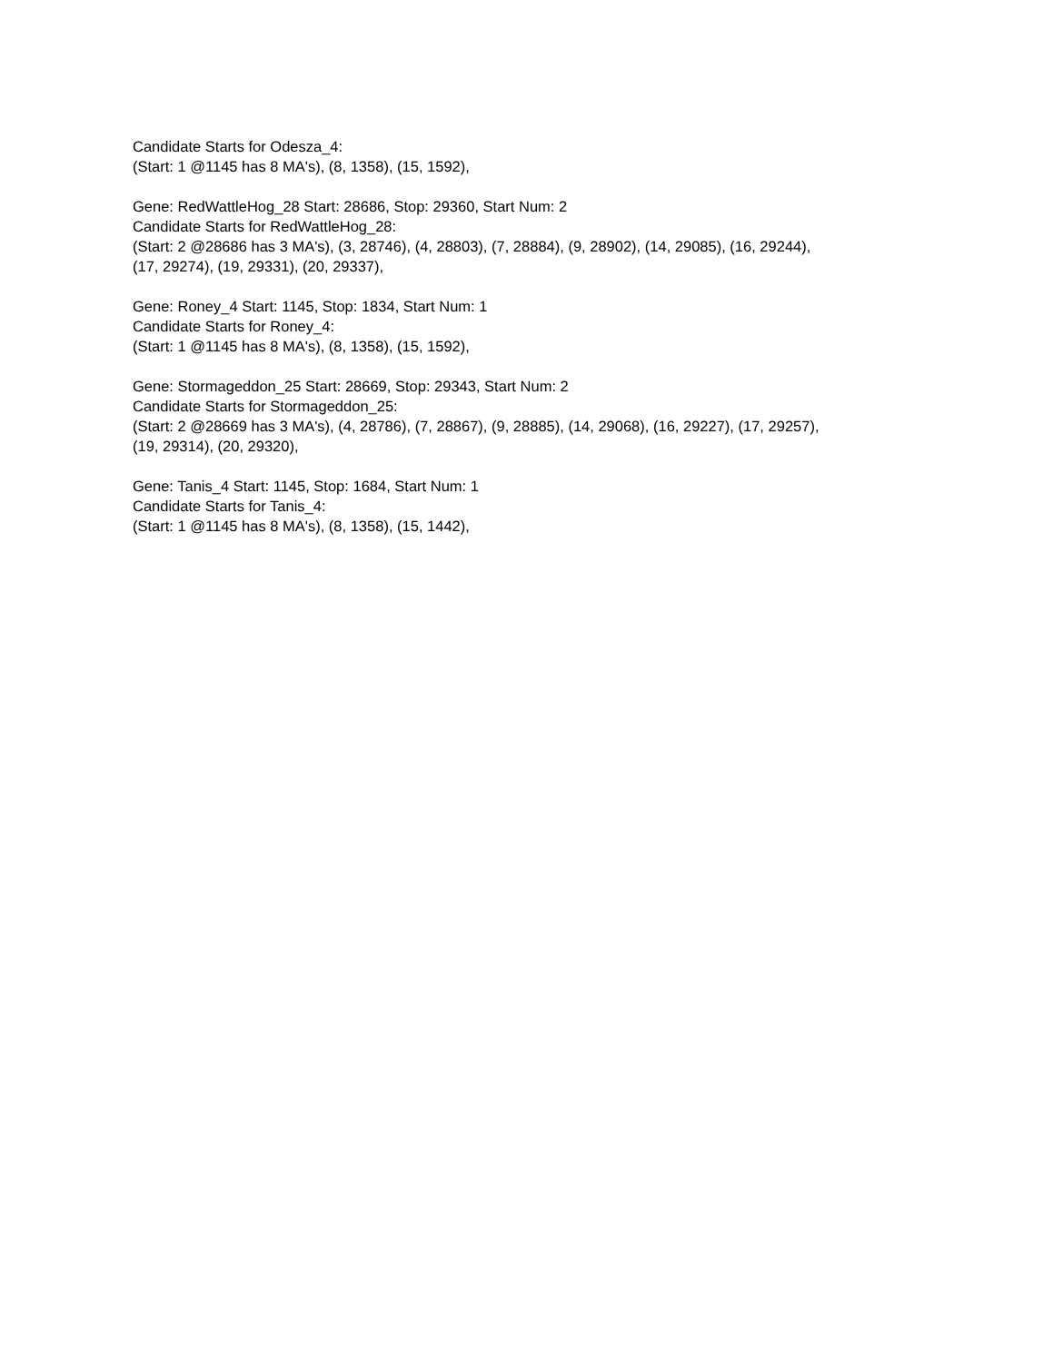Candidate Starts for Odesza_4:
(Start: 1 @1145 has 8 MA's), (8, 1358), (15, 1592),
Gene: RedWattleHog_28 Start: 28686, Stop: 29360, Start Num: 2
Candidate Starts for RedWattleHog_28:
(Start: 2 @28686 has 3 MA's), (3, 28746), (4, 28803), (7, 28884), (9, 28902), (14, 29085), (16, 29244),
(17, 29274), (19, 29331), (20, 29337),
Gene: Roney_4 Start: 1145, Stop: 1834, Start Num: 1
Candidate Starts for Roney_4:
(Start: 1 @1145 has 8 MA's), (8, 1358), (15, 1592),
Gene: Stormageddon_25 Start: 28669, Stop: 29343, Start Num: 2
Candidate Starts for Stormageddon_25:
(Start: 2 @28669 has 3 MA's), (4, 28786), (7, 28867), (9, 28885), (14, 29068), (16, 29227), (17, 29257),
(19, 29314), (20, 29320),
Gene: Tanis_4 Start: 1145, Stop: 1684, Start Num: 1
Candidate Starts for Tanis_4:
(Start: 1 @1145 has 8 MA's), (8, 1358), (15, 1442),